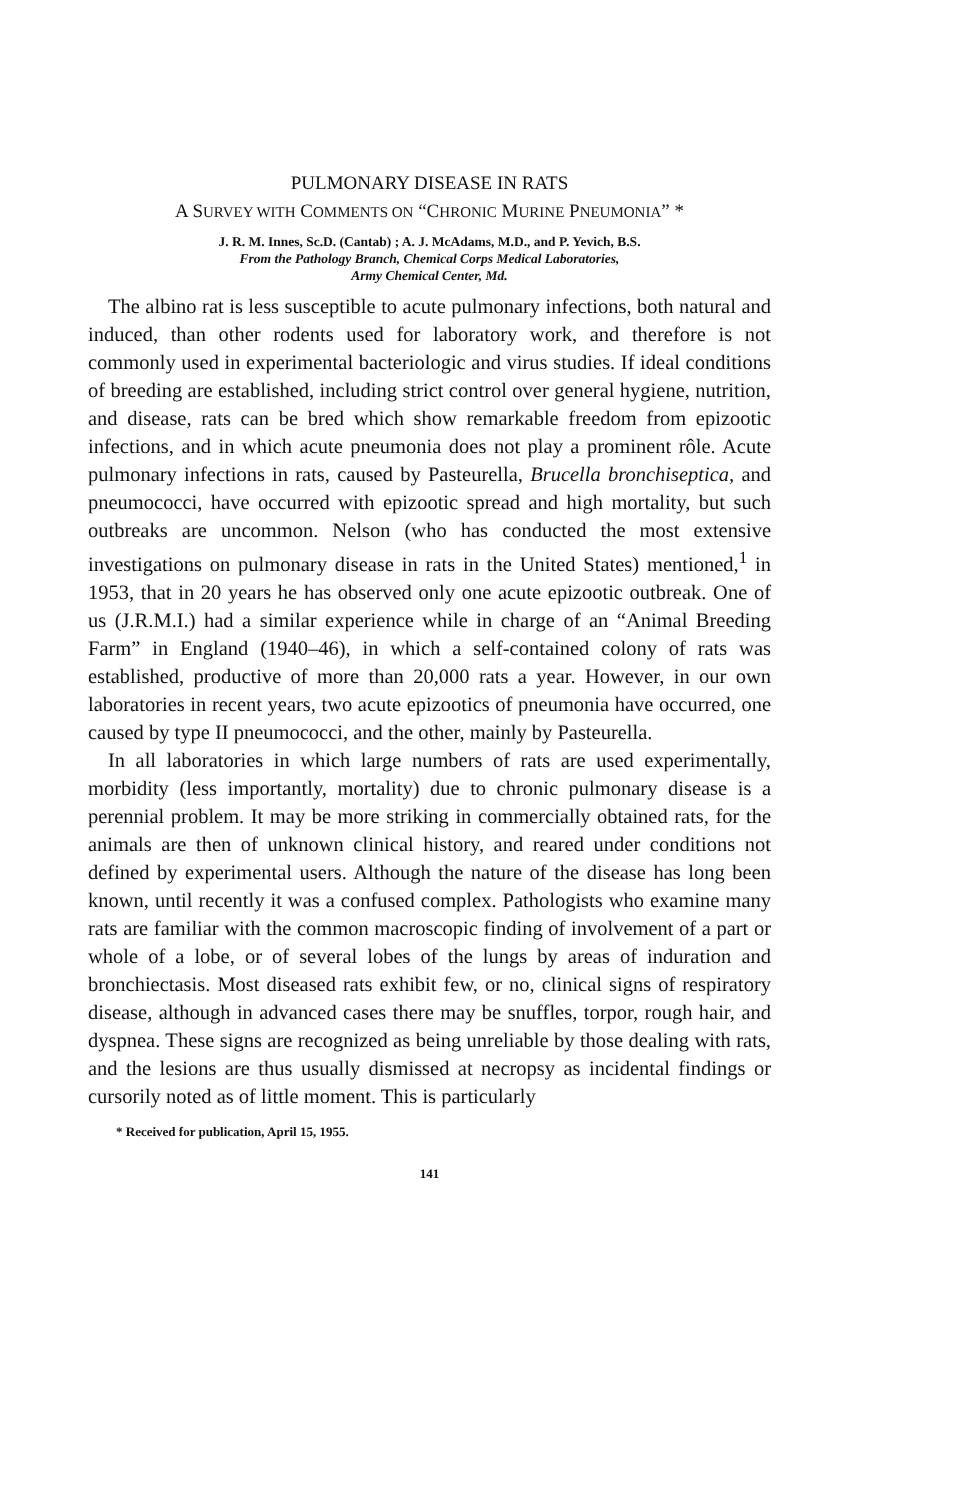PULMONARY DISEASE IN RATS
A SURVEY WITH COMMENTS ON “CHRONIC MURINE PNEUMONIA” *
J. R. M. Innes, Sc.D. (Cantab) ; A. J. McAdams, M.D., and P. Yevich, B.S.
From the Pathology Branch, Chemical Corps Medical Laboratories,
Army Chemical Center, Md.
The albino rat is less susceptible to acute pulmonary infections, both natural and induced, than other rodents used for laboratory work, and therefore is not commonly used in experimental bacteriologic and virus studies. If ideal conditions of breeding are established, including strict control over general hygiene, nutrition, and disease, rats can be bred which show remarkable freedom from epizootic infections, and in which acute pneumonia does not play a prominent rôle. Acute pulmonary infections in rats, caused by Pasteurella, Brucella bronchiseptica, and pneumococci, have occurred with epizootic spread and high mortality, but such outbreaks are uncommon. Nelson (who has conducted the most extensive investigations on pulmonary disease in rats in the United States) mentioned,<sup>1</sup> in 1953, that in 20 years he has observed only one acute epizootic outbreak. One of us (J.R.M.I.) had a similar experience while in charge of an “Animal Breeding Farm” in England (1940–46), in which a self-contained colony of rats was established, productive of more than 20,000 rats a year. However, in our own laboratories in recent years, two acute epizootics of pneumonia have occurred, one caused by type II pneumococci, and the other, mainly by Pasteurella.
In all laboratories in which large numbers of rats are used experimentally, morbidity (less importantly, mortality) due to chronic pulmonary disease is a perennial problem. It may be more striking in commercially obtained rats, for the animals are then of unknown clinical history, and reared under conditions not defined by experimental users. Although the nature of the disease has long been known, until recently it was a confused complex. Pathologists who examine many rats are familiar with the common macroscopic finding of involvement of a part or whole of a lobe, or of several lobes of the lungs by areas of induration and bronchiectasis. Most diseased rats exhibit few, or no, clinical signs of respiratory disease, although in advanced cases there may be snuffles, torpor, rough hair, and dyspnea. These signs are recognized as being unreliable by those dealing with rats, and the lesions are thus usually dismissed at necropsy as incidental findings or cursorily noted as of little moment. This is particularly
* Received for publication, April 15, 1955.
141